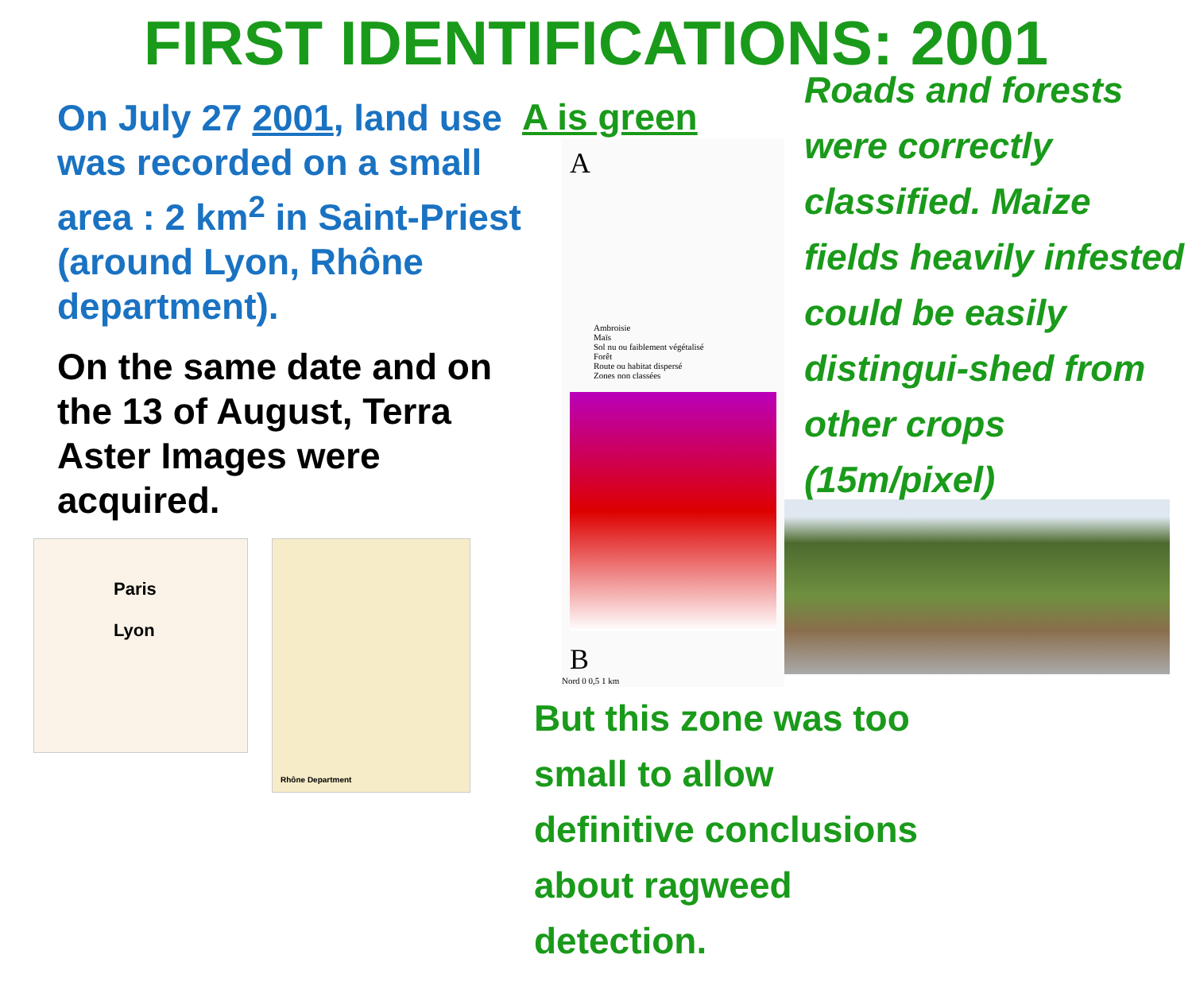FIRST IDENTIFICATIONS: 2001
On July 27 2001, land use was recorded on a small area : 2 km<sup>2</sup> in Saint-Priest (around Lyon, Rhône department).
On the same date and on the 13 of August, Terra Aster Images were acquired.
Paris
Lyon
Rhône Department
A is green
A
Ambroisie
Maïs
Sol nu ou faiblement végétalisé
Forêt
Route ou habitat dispersé
Zones non classées
B
Nord 0 0,5 1 km
Roads and forests were correctly classified. Maize fields heavily infested could be easily distingui-shed from other crops (15m/pixel)
But this zone was too small to allow definitive conclusions about ragweed detection.